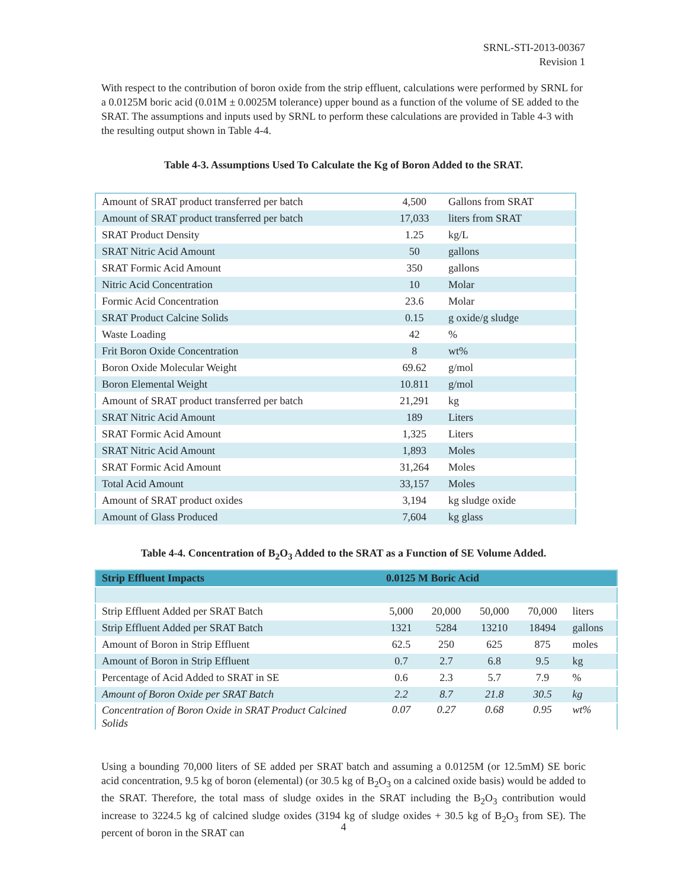SRNL-STI-2013-00367
Revision 1
With respect to the contribution of boron oxide from the strip effluent, calculations were performed by SRNL for a 0.0125M boric acid (0.01M ± 0.0025M tolerance) upper bound as a function of the volume of SE added to the SRAT. The assumptions and inputs used by SRNL to perform these calculations are provided in Table 4-3 with the resulting output shown in Table 4-4.
Table 4-3. Assumptions Used To Calculate the Kg of Boron Added to the SRAT.
| Amount of SRAT product transferred per batch | 4,500 | Gallons from SRAT |
| Amount of SRAT product transferred per batch | 17,033 | liters from SRAT |
| SRAT Product Density | 1.25 | kg/L |
| SRAT Nitric Acid Amount | 50 | gallons |
| SRAT Formic Acid Amount | 350 | gallons |
| Nitric Acid Concentration | 10 | Molar |
| Formic Acid Concentration | 23.6 | Molar |
| SRAT Product Calcine Solids | 0.15 | g oxide/g sludge |
| Waste Loading | 42 | % |
| Frit Boron Oxide Concentration | 8 | wt% |
| Boron Oxide Molecular Weight | 69.62 | g/mol |
| Boron Elemental Weight | 10.811 | g/mol |
| Amount of SRAT product transferred per batch | 21,291 | kg |
| SRAT Nitric Acid Amount | 189 | Liters |
| SRAT Formic Acid Amount | 1,325 | Liters |
| SRAT Nitric Acid Amount | 1,893 | Moles |
| SRAT Formic Acid Amount | 31,264 | Moles |
| Total Acid Amount | 33,157 | Moles |
| Amount of SRAT product oxides | 3,194 | kg sludge oxide |
| Amount of Glass Produced | 7,604 | kg glass |
Table 4-4. Concentration of B<sub>2</sub>O<sub>3</sub> Added to the SRAT as a Function of SE Volume Added.
| Strip Effluent Impacts | 0.0125 M Boric Acid | | | | |
| Strip Effluent Added per SRAT Batch | 5,000 | 20,000 | 50,000 | 70,000 | liters |
| Strip Effluent Added per SRAT Batch | 1321 | 5284 | 13210 | 18494 | gallons |
| Amount of Boron in Strip Effluent | 62.5 | 250 | 625 | 875 | moles |
| Amount of Boron in Strip Effluent | 0.7 | 2.7 | 6.8 | 9.5 | kg |
| Percentage of Acid Added to SRAT in SE | 0.6 | 2.3 | 5.7 | 7.9 | % |
| Amount of Boron Oxide per SRAT Batch | 2.2 | 8.7 | 21.8 | 30.5 | kg |
| Concentration of Boron Oxide in SRAT Product Calcined Solids | 0.07 | 0.27 | 0.68 | 0.95 | wt% |
Using a bounding 70,000 liters of SE added per SRAT batch and assuming a 0.0125M (or 12.5mM) SE boric acid concentration, 9.5 kg of boron (elemental) (or 30.5 kg of B<sub>2</sub>O<sub>3</sub> on a calcined oxide basis) would be added to the SRAT. Therefore, the total mass of sludge oxides in the SRAT including the B<sub>2</sub>O<sub>3</sub> contribution would increase to 3224.5 kg of calcined sludge oxides (3194 kg of sludge oxides + 30.5 kg of B<sub>2</sub>O<sub>3</sub> from SE). The percent of boron in the SRAT can
4